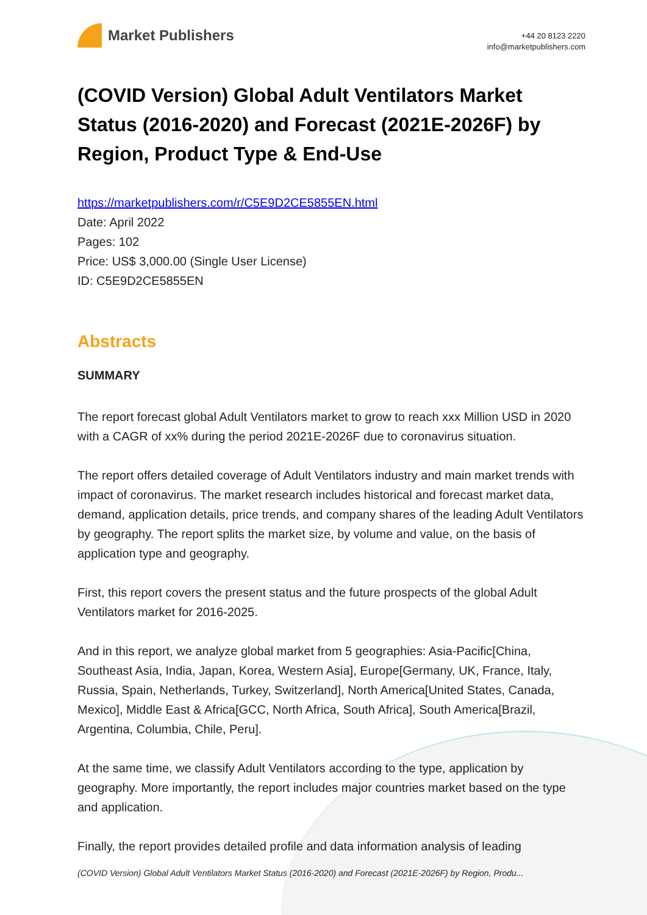Market Publishers
+44 20 8123 2220
info@marketpublishers.com
(COVID Version) Global Adult Ventilators Market Status (2016-2020) and Forecast (2021E-2026F) by Region, Product Type & End-Use
https://marketpublishers.com/r/C5E9D2CE5855EN.html
Date: April 2022
Pages: 102
Price: US$ 3,000.00 (Single User License)
ID: C5E9D2CE5855EN
Abstracts
SUMMARY
The report forecast global Adult Ventilators market to grow to reach xxx Million USD in 2020 with a CAGR of xx% during the period 2021E-2026F due to coronavirus situation.
The report offers detailed coverage of Adult Ventilators industry and main market trends with impact of coronavirus. The market research includes historical and forecast market data, demand, application details, price trends, and company shares of the leading Adult Ventilators by geography. The report splits the market size, by volume and value, on the basis of application type and geography.
First, this report covers the present status and the future prospects of the global Adult Ventilators market for 2016-2025.
And in this report, we analyze global market from 5 geographies: Asia-Pacific[China, Southeast Asia, India, Japan, Korea, Western Asia], Europe[Germany, UK, France, Italy, Russia, Spain, Netherlands, Turkey, Switzerland], North America[United States, Canada, Mexico], Middle East & Africa[GCC, North Africa, South Africa], South America[Brazil, Argentina, Columbia, Chile, Peru].
At the same time, we classify Adult Ventilators according to the type, application by geography. More importantly, the report includes major countries market based on the type and application.
Finally, the report provides detailed profile and data information analysis of leading
(COVID Version) Global Adult Ventilators Market Status (2016-2020) and Forecast (2021E-2026F) by Region, Produ...